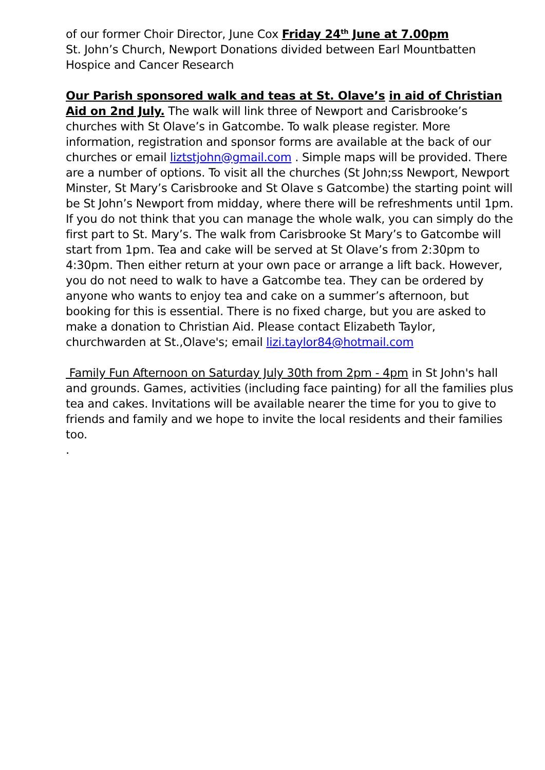of our former Choir Director, June Cox Friday 24<sup>th</sup> June at 7.00pm
St. John’s Church, Newport Donations divided between Earl Mountbatten Hospice and Cancer Research
Our Parish sponsored walk and teas at St. Olave’s in aid of Christian Aid on 2nd July. The walk will link three of Newport and Carisbrooke’s churches with St Olave’s in Gatcombe. To walk please register. More information, registration and sponsor forms are available at the back of our churches or email liztstjohn@gmail.com . Simple maps will be provided. There are a number of options. To visit all the churches (St John;ss Newport, Newport Minster, St Mary’s Carisbrooke and St Olave s Gatcombe) the starting point will be St John’s Newport from midday, where there will be refreshments until 1pm. If you do not think that you can manage the whole walk, you can simply do the first part to St. Mary’s. The walk from Carisbrooke St Mary’s to Gatcombe will start from 1pm. Tea and cake will be served at St Olave’s from 2:30pm to 4:30pm. Then either return at your own pace or arrange a lift back. However, you do not need to walk to have a Gatcombe tea. They can be ordered by anyone who wants to enjoy tea and cake on a summer’s afternoon, but booking for this is essential. There is no fixed charge, but you are asked to make a donation to Christian Aid. Please contact Elizabeth Taylor, churchwarden at St.,Olave's; email lizi.taylor84@hotmail.com
Family Fun Afternoon on Saturday July 30th from 2pm - 4pm in St John's hall and grounds. Games, activities (including face painting) for all the families plus tea and cakes. Invitations will be available nearer the time for you to give to friends and family and we hope to invite the local residents and their families too.
.